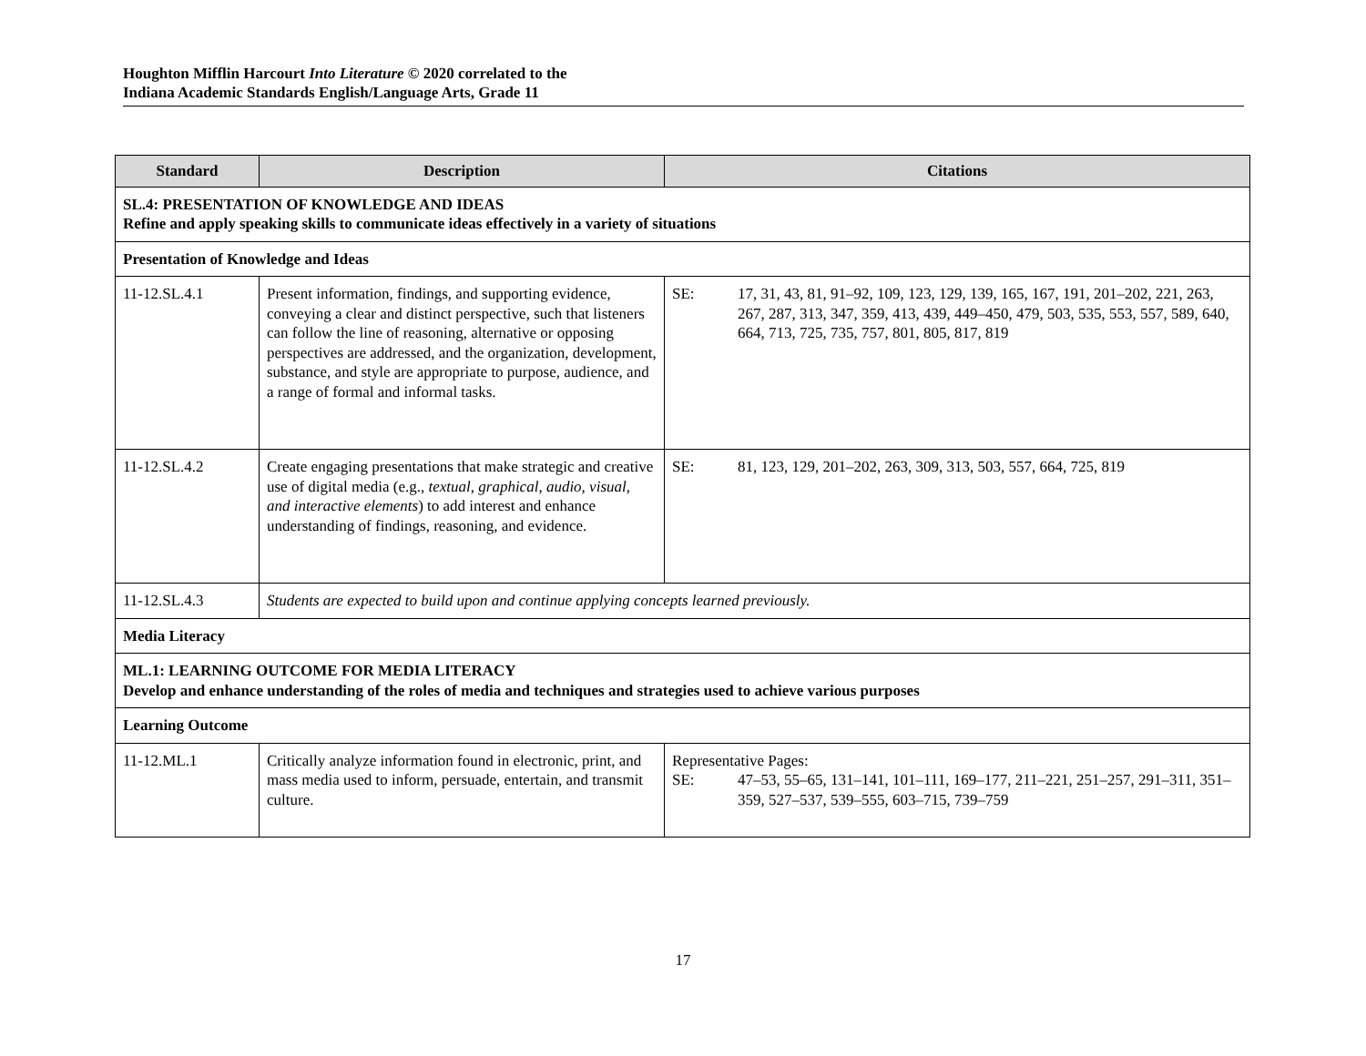Houghton Mifflin Harcourt Into Literature © 2020 correlated to the
Indiana Academic Standards English/Language Arts, Grade 11
| Standard | Description | Citations |
| --- | --- | --- |
| SL.4: PRESENTATION OF KNOWLEDGE AND IDEAS Refine and apply speaking skills to communicate ideas effectively in a variety of situations | | |
| Presentation of Knowledge and Ideas | | |
| 11-12.SL.4.1 | Present information, findings, and supporting evidence, conveying a clear and distinct perspective, such that listeners can follow the line of reasoning, alternative or opposing perspectives are addressed, and the organization, development, substance, and style are appropriate to purpose, audience, and a range of formal and informal tasks. | SE: 17, 31, 43, 81, 91–92, 109, 123, 129, 139, 165, 167, 191, 201–202, 221, 263, 267, 287, 313, 347, 359, 413, 439, 449–450, 479, 503, 535, 553, 557, 589, 640, 664, 713, 725, 735, 757, 801, 805, 817, 819 |
| 11-12.SL.4.2 | Create engaging presentations that make strategic and creative use of digital media (e.g., textual, graphical, audio, visual, and interactive elements ) to add interest and enhance understanding of findings, reasoning, and evidence. | SE: 81, 123, 129, 201–202, 263, 309, 313, 503, 557, 664, 725, 819 |
| 11-12.SL.4.3 | Students are expected to build upon and continue applying concepts learned previously. | |
| Media Literacy | | |
| ML.1: LEARNING OUTCOME FOR MEDIA LITERACY Develop and enhance understanding of the roles of media and techniques and strategies used to achieve various purposes | | |
| Learning Outcome | | |
| 11-12.ML.1 | Critically analyze information found in electronic, print, and mass media used to inform, persuade, entertain, and transmit culture. | Representative Pages: SE: 47–53, 55–65, 131–141, 101–111, 169–177, 211–221, 251–257, 291–311, 351–359, 527–537, 539–555, 603–715, 739–759 |
17